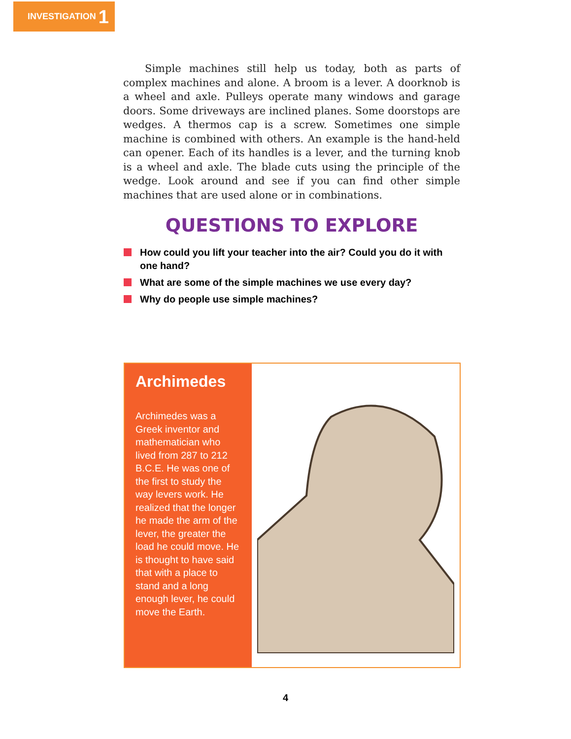INVESTIGATION 1
Simple machines still help us today, both as parts of complex machines and alone. A broom is a lever. A doorknob is a wheel and axle. Pulleys operate many windows and garage doors. Some driveways are inclined planes. Some doorstops are wedges. A thermos cap is a screw. Sometimes one simple machine is combined with others. An example is the hand-held can opener. Each of its handles is a lever, and the turning knob is a wheel and axle. The blade cuts using the principle of the wedge. Look around and see if you can find other simple machines that are used alone or in combinations.
QUESTIONS TO EXPLORE
How could you lift your teacher into the air? Could you do it with one hand?
What are some of the simple machines we use every day?
Why do people use simple machines?
Archimedes
Archimedes was a Greek inventor and mathematician who lived from 287 to 212 B.C.E. He was one of the first to study the way levers work. He realized that the longer he made the arm of the lever, the greater the load he could move. He is thought to have said that with a place to stand and a long enough lever, he could move the Earth.
4